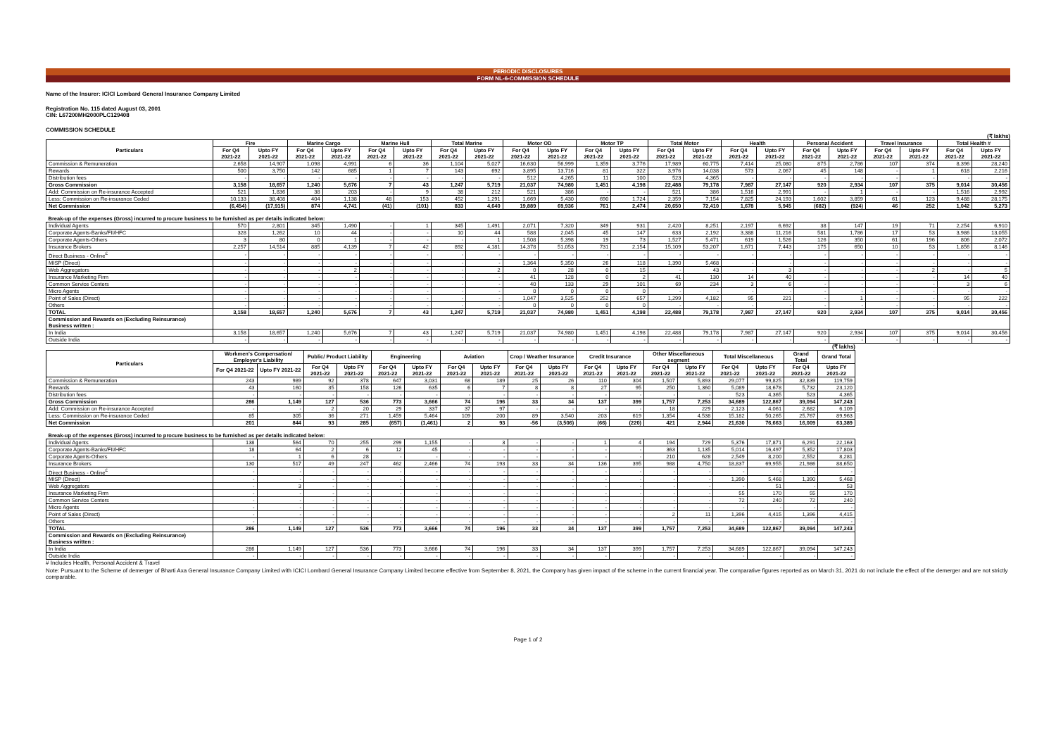PERIODIC DISCLOSURES
FORM NL-6-COMMISSION SCHEDULE
Name of the Insurer: ICICI Lombard General Insurance Company Limited
Registration No. 115 dated August 03, 2001
CIN: L67200MH2000PLC129408
COMMISSION SCHEDULE
(₹ lakhs)
| Particulars | Fire | | Marine Cargo | | Marine Hull | | Total Marine | | Motor OD | | Motor TP | | Total Motor | | Health | | Personal Accident | | Travel Insurance | | Total Health # | |
| --- | --- | --- | --- | --- | --- | --- | --- | --- | --- | --- | --- | --- | --- | --- | --- | --- | --- | --- | --- | --- | --- | --- |
| | For Q4 2021-22 | Upto FY 2021-22 | For Q4 2021-22 | Upto FY 2021-22 | For Q4 2021-22 | Upto FY 2021-22 | For Q4 2021-22 | Upto FY 2021-22 | For Q4 2021-22 | Upto FY 2021-22 | For Q4 2021-22 | Upto FY 2021-22 | For Q4 2021-22 | Upto FY 2021-22 | For Q4 2021-22 | Upto FY 2021-22 | For Q4 2021-22 | Upto FY 2021-22 | For Q4 2021-22 | Upto FY 2021-22 | For Q4 2021-22 | Upto FY 2021-22 |
| Commission & Remuneration | 2,658 | 14,907 | 1,098 | 4,991 | 6 | 36 | 1,104 | 5,027 | 16,630 | 56,999 | 1,359 | 3,776 | 17,989 | 60,775 | 7,414 | 25,080 | 875 | 2,786 | 107 | 374 | 8,396 | 28,240 |
| Rewards | 500 | 3,750 | 142 | 685 | 1 | 7 | 143 | 692 | 3,895 | 13,716 | 81 | 322 | 3,976 | 14,038 | 573 | 2,067 | 45 | 148 | - | 1 | 618 | 2,216 |
| Distribution fees | - | - | - | - | - | - | - | - | 512 | 4,265 | 11 | 100 | 523 | 4,365 | - | - | - | - | - | - | - | - |
| Gross Commission | 3,158 | 18,657 | 1,240 | 5,676 | 7 | 43 | 1,247 | 5,719 | 21,037 | 74,980 | 1,451 | 4,198 | 22,488 | 79,178 | 7,987 | 27,147 | 920 | 2,934 | 107 | 375 | 9,014 | 30,456 |
| Add: Commission on Re-insurance Accepted | 521 | 1,836 | 38 | 203 | - | 9 | 38 | 212 | 521 | 386 | - | - | 521 | 386 | 1,516 | 2,991 | - | 1 | - | - | 1,516 | 2,992 |
| Less: Commission on Re-insurance Ceded | 10,133 | 38,408 | 404 | 1,138 | 48 | 153 | 452 | 1,291 | 1,669 | 5,430 | 690 | 1,724 | 2,359 | 7,154 | 7,825 | 24,193 | 1,602 | 3,859 | 61 | 123 | 9,488 | 28,175 |
| Net Commission | (6,454) | (17,915) | 874 | 4,741 | (41) | (101) | 833 | 4,640 | 19,889 | 69,936 | 761 | 2,474 | 20,650 | 72,410 | 1,678 | 5,945 | (682) | (924) | 46 | 252 | 1,042 | 5,273 |
| Break-up of the expenses (Gross) incurred to procure business to be furnished as per details indicated below: | | | | | | | | | | | | | | | | | | | | | | |
| Individual Agents | 570 | 2,801 | 345 | 1,490 | - | 1 | 345 | 1,491 | 2,071 | 7,320 | 349 | 931 | 2,420 | 8,251 | 2,197 | 6,692 | 38 | 147 | 19 | 71 | 2,254 | 6,910 |
| Corporate Agents-Banks/FII/HFC | 328 | 1,262 | 10 | 44 | - | - | 10 | 44 | 588 | 2,045 | 45 | 147 | 633 | 2,192 | 3,388 | 11,216 | 581 | 1,786 | 17 | 53 | 3,986 | 13,055 |
| Corporate Agents-Others | 3 | 80 | 0 | 1 | - | - | - | 1 | 1,508 | 5,398 | 19 | 73 | 1,527 | 5,471 | 619 | 1,526 | 126 | 350 | 61 | 196 | 806 | 2,072 |
| Insurance Brokers | 2,257 | 14,514 | 885 | 4,139 | 7 | 42 | 892 | 4,181 | 14,378 | 51,053 | 731 | 2,154 | 15,109 | 53,207 | 1,671 | 7,443 | 175 | 650 | 10 | 53 | 1,856 | 8,146 |
| Direct Business - Online<sup>£</sup> | - | - | - | - | - | - | - | - | - | - | - | - | - | - | - | - | - | - | - | - | - | - |
| MISP (Direct) | - | - | - | - | - | - | - | - | 1,364 | 5,350 | 26 | 118 | 1,390 | 5,468 | - | - | - | - | - | - | - | - |
| Web Aggregators | - | - | - | 2 | - | - | - | 2 | 0 | 28 | 0 | 15 | - | 43 | - | 3 | - | - | - | 2 | - | 5 |
| Insurance Marketing Firm | - | - | - | - | - | - | - | - | 41 | 128 | 0 | 2 | 41 | 130 | 14 | 40 | - | - | - | - | 14 | 40 |
| Common Service Centers | - | - | - | - | - | - | - | - | 40 | 133 | 29 | 101 | 69 | 234 | 3 | 6 | - | - | - | - | 3 | 6 |
| Micro Agents | - | - | - | - | - | - | - | - | 0 | 0 | 0 | 0 | - | - | - | - | - | - | - | - | - | - |
| Point of Sales (Direct) | - | - | - | - | - | - | - | - | 1,047 | 3,525 | 252 | 657 | 1,299 | 4,182 | 95 | 221 | - | 1 | - | - | 95 | 222 |
| Others | - | - | - | - | - | - | - | - | 0 | 0 | 0 | 0 | - | - | - | - | - | - | - | - | - | - |
| TOTAL | 3,158 | 18,657 | 1,240 | 5,676 | 7 | 43 | 1,247 | 5,719 | 21,037 | 74,980 | 1,451 | 4,198 | 22,488 | 79,178 | 7,987 | 27,147 | 920 | 2,934 | 107 | 375 | 9,014 | 30,456 |
| Commission and Rewards on (Excluding Reinsurance) Business written : | | | | | | | | | | | | | | | | | | | | | | |
| In India | 3,158 | 18,657 | 1,240 | 5,676 | 7 | 43 | 1,247 | 5,719 | 21,037 | 74,980 | 1,451 | 4,198 | 22,488 | 79,178 | 7,987 | 27,147 | 920 | 2,934 | 107 | 375 | 9,014 | 30,456 |
| Outside India | - | - | - | - | - | - | - | - | - | - | - | - | - | - | - | - | - | - | - | - | - | - |
(₹ lakhs)
| Particulars | Workmen's Compensation/ Employer's Liability | | Public/ Product Liability | | Engineering | | Aviation | | Crop / Weather Insurance | | Credit Insurance | | Other Miscellaneous segment | | Total Miscellaneous | | Grand Total | Grand Total |
| --- | --- | --- | --- | --- | --- | --- | --- | --- | --- | --- | --- | --- | --- | --- | --- | --- | --- | --- |
| | For Q4 2021-22 | Upto FY 2021-22 | For Q4 2021-22 | Upto FY 2021-22 | For Q4 2021-22 | Upto FY 2021-22 | For Q4 2021-22 | Upto FY 2021-22 | For Q4 2021-22 | Upto FY 2021-22 | For Q4 2021-22 | Upto FY 2021-22 | For Q4 2021-22 | Upto FY 2021-22 | For Q4 2021-22 | Upto FY 2021-22 | For Q4 2021-22 | Upto FY 2021-22 |
| Commission & Remuneration | 243 | 989 | 92 | 378 | 647 | 3,031 | 68 | 189 | 25 | 26 | 110 | 304 | 1,507 | 5,893 | 29,077 | 99,825 | 32,839 | 119,759 |
| Rewards | 43 | 160 | 35 | 158 | 126 | 635 | 6 | 7 | 8 | 8 | 27 | 95 | 250 | 1,360 | 5,089 | 18,678 | 5,732 | 23,120 |
| Distribution fees | - | - | - | - | - | - | - | - | - | - | - | - | - | - | 523 | 4,365 | 523 | 4,365 |
| Gross Commission | 286 | 1,149 | 127 | 536 | 773 | 3,666 | 74 | 196 | 33 | 34 | 137 | 399 | 1,757 | 7,253 | 34,689 | 122,867 | 39,094 | 147,243 |
| Add: Commission on Re-insurance Accepted | - | - | 2 | 20 | 29 | 337 | 37 | 97 | - | - | - | - | 18 | 229 | 2,123 | 4,061 | 2,682 | 6,109 |
| Less: Commission on Re-insurance Ceded | 85 | 305 | 36 | 271 | 1,459 | 5,464 | 109 | 200 | 89 | 3,540 | 203 | 619 | 1,354 | 4,538 | 15,182 | 50,265 | 25,767 | 89,963 |
| Net Commission | 201 | 844 | 93 | 285 | (657) | (1,461) | 2 | 93 | -56 | (3,506) | (66) | (220) | 421 | 2,944 | 21,630 | 76,663 | 16,009 | 63,389 |
| Break-up of the expenses (Gross) incurred to procure business to be furnished as per details indicated below: | | | | | | | | | | | | | | | | | | |
| Individual Agents | 138 | 564 | 70 | 255 | 299 | 1,155 | - | 3 | - | - | 1 | 4 | 194 | 729 | 5,376 | 17,871 | 6,291 | 22,163 |
| Corporate Agents-Banks/FII/HFC | 18 | 64 | 2 | 6 | 12 | 45 | - | - | - | - | - | - | 363 | 1,135 | 5,014 | 16,497 | 5,352 | 17,803 |
| Corporate Agents-Others | - | 1 | 6 | 28 | - | - | - | - | - | - | - | - | 210 | 628 | 2,549 | 8,200 | 2,552 | 8,281 |
| Insurance Brokers | 130 | 517 | 49 | 247 | 462 | 2,466 | 74 | 193 | 33 | 34 | 136 | 395 | 988 | 4,750 | 18,837 | 69,955 | 21,986 | 88,650 |
| Direct Business - Online<sup>£</sup> | - | - | - | - | - | - | - | - | - | - | - | - | - | - | - | - | - | - |
| MISP (Direct) | - | - | - | - | - | - | - | - | - | - | - | - | - | - | 1,390 | 5,468 | 1,390 | 5,468 |
| Web Aggregators | - | 3 | - | - | - | - | - | - | - | - | - | - | - | - | - | 51 | - | 53 |
| Insurance Marketing Firm | - | - | - | - | - | - | - | - | - | - | - | - | - | - | 55 | 170 | 55 | 170 |
| Common Service Centers | - | - | - | - | - | - | - | - | - | - | - | - | - | - | 72 | 240 | 72 | 240 |
| Micro Agents | - | - | - | - | - | - | - | - | - | - | - | - | - | - | - | - | - | - |
| Point of Sales (Direct) | - | - | - | - | - | - | - | - | - | - | - | - | 2 | 11 | 1,396 | 4,415 | 1,396 | 4,415 |
| Others | - | - | - | - | - | - | - | - | - | - | - | - | - | - | - | - | - | - |
| TOTAL | 286 | 1,149 | 127 | 536 | 773 | 3,666 | 74 | 196 | 33 | 34 | 137 | 399 | 1,757 | 7,253 | 34,689 | 122,867 | 39,094 | 147,243 |
| Commission and Rewards on (Excluding Reinsurance) Business written : | | | | | | | | | | | | | | | | | | |
| In India | 286 | 1,149 | 127 | 536 | 773 | 3,666 | 74 | 196 | 33 | 34 | 137 | 399 | 1,757 | 7,253 | 34,689 | 122,867 | 39,094 | 147,243 |
| Outside India | - | - | - | - | - | - | - | - | - | - | - | - | - | - | - | - | - | - |
# Includes Health, Personal Accident & Travel
Note: Pursuant to the Scheme of demerger of Bharti Axa General Insurance Company Limited with ICICI Lombard General Insurance Company Limited become effective from September 8, 2021, the Company has given impact of the scheme in the current financial year. The comparative figures reported as on March 31, 2021 do not include the effect of the demerger and are not strictly comparable.
Page 1 of 2